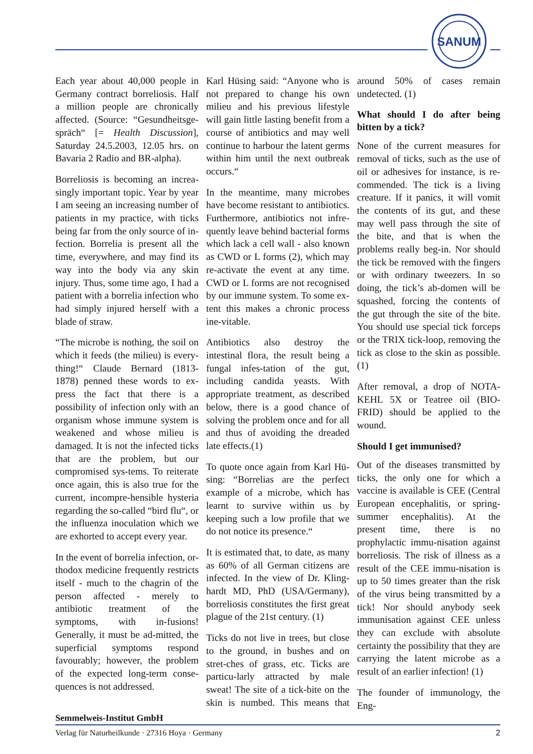SANUM
Each year about 40,000 people in Germany contract borreliosis. Half a million people are chronically affected. (Source: “Gesundheitsge-spräch“ [= Health Discussion], Saturday 24.5.2003, 12.05 hrs. on Bavaria 2 Radio and BR-alpha).
Borreliosis is becoming an increa-singly important topic. Year by year I am seeing an increasing number of patients in my practice, with ticks being far from the only source of in-fection. Borrelia is present all the time, everywhere, and may find its way into the body via any skin injury. Thus, some time ago, I had a patient with a borrelia infection who had simply injured herself with a blade of straw.
“The microbe is nothing, the soil on which it feeds (the milieu) is every-thing!“ Claude Bernard (1813-1878) penned these words to ex-press the fact that there is a possibility of infection only with an organism whose immune system is weakened and whose milieu is damaged. It is not the infected ticks that are the problem, but our compromised sys-tems. To reiterate once again, this is also true for the current, incompre-hensible hysteria regarding the so-called “bird flu“, or the influenza inoculation which we are exhorted to accept every year.
In the event of borrelia infection, or-thodox medicine frequently restricts itself - much to the chagrin of the person affected - merely to antibiotic treatment of the symptoms, with in-fusions! Generally, it must be ad-mitted, the superficial symptoms respond favourably; however, the problem of the expected long-term conse-quences is not addressed.
Karl Hüsing said: “Anyone who is not prepared to change his own milieu and his previous lifestyle will gain little lasting benefit from a course of antibiotics and may well continue to harbour the latent germs within him until the next outbreak occurs.“
In the meantime, many microbes have become resistant to antibiotics. Furthermore, antibiotics not infre-quently leave behind bacterial forms which lack a cell wall - also known as CWD or L forms (2), which may re-activate the event at any time. CWD or L forms are not recognised by our immune system. To some ex-tent this makes a chronic process ine-vitable.
Antibiotics also destroy the intestinal flora, the result being a fungal infes-tation of the gut, including candida yeasts. With appropriate treatment, as described below, there is a good chance of solving the problem once and for all and thus of avoiding the dreaded late effects.(1)
To quote once again from Karl Hü-sing: “Borrelias are the perfect example of a microbe, which has learnt to survive within us by keeping such a low profile that we do not notice its presence.“
It is estimated that, to date, as many as 60% of all German citizens are infected. In the view of Dr. Kling-hardt MD, PhD (USA/Germany), borreliosis constitutes the first great plague of the 21st century. (1)
Ticks do not live in trees, but close to the ground, in bushes and on stret-ches of grass, etc. Ticks are particu-larly attracted by male sweat! The site of a tick-bite on the skin is numbed. This means that around 50% of cases remain undetected. (1)
What should I do after being bitten by a tick?
None of the current measures for removal of ticks, such as the use of oil or adhesives for instance, is re-commended. The tick is a living creature. If it panics, it will vomit the contents of its gut, and these may well pass through the site of the bite, and that is when the problems really beg-in. Nor should the tick be removed with the fingers or with ordinary tweezers. In so doing, the tick’s ab-domen will be squashed, forcing the contents of the gut through the site of the bite. You should use special tick forceps or the TRIX tick-loop, removing the tick as close to the skin as possible.(1)
After removal, a drop of NOTA-KEHL 5X or Teatree oil (BIO-FRID) should be applied to the wound.
Should I get immunised?
Out of the diseases transmitted by ticks, the only one for which a vaccine is available is CEE (Central European encephalitis, or spring-summer encephalitis). At the present time, there is no prophylactic immu-nisation against borreliosis. The risk of illness as a result of the CEE immu-nisation is up to 50 times greater than the risk of the virus being transmitted by a tick! Nor should anybody seek immunisation against CEE unless they can exclude with absolute certainty the possibility that they are carrying the latent microbe as a result of an earlier infection! (1)
The founder of immunology, the Eng-
Semmelweis-Institut GmbH
Verlag für Naturheilkunde · 27316 Hoya · Germany 2